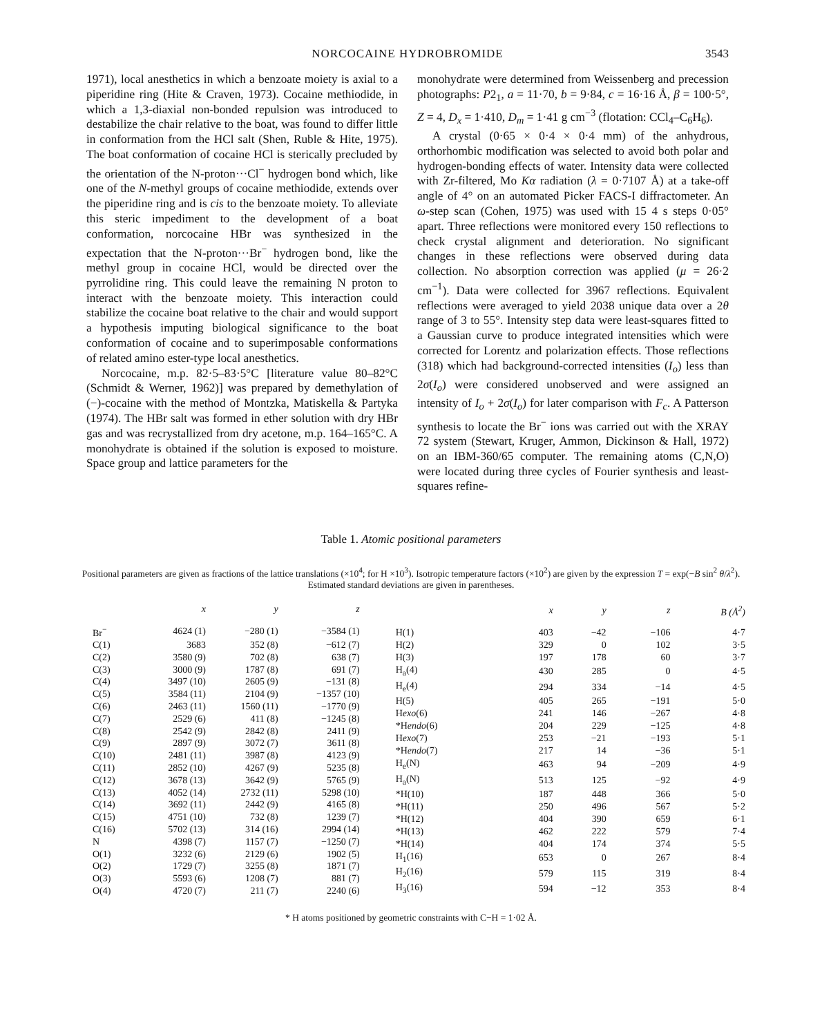NORCOCAINE HYDROBROMIDE
3543
1971), local anesthetics in which a benzoate moiety is axial to a piperidine ring (Hite & Craven, 1973). Cocaine methiodide, in which a 1,3-diaxial non-bonded repulsion was introduced to destabilize the chair relative to the boat, was found to differ little in conformation from the HCl salt (Shen, Ruble & Hite, 1975). The boat conformation of cocaine HCl is sterically precluded by the orientation of the N-proton···Cl<sup>−</sup> hydrogen bond which, like one of the N-methyl groups of cocaine methiodide, extends over the piperidine ring and is cis to the benzoate moiety. To alleviate this steric impediment to the development of a boat conformation, norcocaine HBr was synthesized in the expectation that the N-proton···Br<sup>−</sup> hydrogen bond, like the methyl group in cocaine HCl, would be directed over the pyrrolidine ring. This could leave the remaining N proton to interact with the benzoate moiety. This interaction could stabilize the cocaine boat relative to the chair and would support a hypothesis imputing biological significance to the boat conformation of cocaine and to superimposable conformations of related amino ester-type local anesthetics.
Norcocaine, m.p. 82·5–83·5°C [literature value 80–82°C (Schmidt & Werner, 1962)] was prepared by demethylation of (−)-cocaine with the method of Montzka, Matiskella & Partyka (1974). The HBr salt was formed in ether solution with dry HBr gas and was recrystallized from dry acetone, m.p. 164–165°C. A monohydrate is obtained if the solution is exposed to moisture. Space group and lattice parameters for the
monohydrate were determined from Weissenberg and precession photographs: P2<sub>1</sub>, a = 11·70, b = 9·84, c = 16·16 Å, β = 100·5°, Z = 4, D<sub>x</sub> = 1·410, D<sub>m</sub> = 1·41 g cm<sup>−3</sup> (flotation: CCl<sub>4</sub>–C<sub>6</sub>H<sub>6</sub>).
A crystal (0·65 × 0·4 × 0·4 mm) of the anhydrous, orthorhombic modification was selected to avoid both polar and hydrogen-bonding effects of water. Intensity data were collected with Zr-filtered, Mo Kα radiation (λ = 0·7107 Å) at a take-off angle of 4° on an automated Picker FACS-I diffractometer. An ω-step scan (Cohen, 1975) was used with 15 4 s steps 0·05° apart. Three reflections were monitored every 150 reflections to check crystal alignment and deterioration. No significant changes in these reflections were observed during data collection. No absorption correction was applied (μ = 26·2 cm<sup>−1</sup>). Data were collected for 3967 reflections. Equivalent reflections were averaged to yield 2038 unique data over a 2θ range of 3 to 55°. Intensity step data were least-squares fitted to a Gaussian curve to produce integrated intensities which were corrected for Lorentz and polarization effects. Those reflections (318) which had background-corrected intensities (I<sub>o</sub>) less than 2σ(I<sub>o</sub>) were considered unobserved and were assigned an intensity of I<sub>o</sub> + 2σ(I<sub>o</sub>) for later comparison with F<sub>c</sub>. A Patterson synthesis to locate the Br<sup>−</sup> ions was carried out with the XRAY 72 system (Stewart, Kruger, Ammon, Dickinson & Hall, 1972) on an IBM-360/65 computer. The remaining atoms (C,N,O) were located during three cycles of Fourier synthesis and least-squares refine-
Table 1. Atomic positional parameters
Positional parameters are given as fractions of the lattice translations (×10<sup>4</sup>; for H ×10<sup>3</sup>). Isotropic temperature factors (×10<sup>2</sup>) are given by the expression T = exp(−B sin<sup>2</sup> θ/λ<sup>2</sup>). Estimated standard deviations are given in parentheses.
| | x | y | z |
| --- | --- | --- | --- |
| Br<sup>−</sup> | 4624 (1) | −280 (1) | −3584 (1) |
| C(1) | 3683 | 352 (8) | −612 (7) |
| C(2) | 3580 (9) | 702 (8) | 638 (7) |
| C(3) | 3000 (9) | 1787 (8) | 691 (7) |
| C(4) | 3497 (10) | 2605 (9) | −131 (8) |
| C(5) | 3584 (11) | 2104 (9) | −1357 (10) |
| C(6) | 2463 (11) | 1560 (11) | −1770 (9) |
| C(7) | 2529 (6) | 411 (8) | −1245 (8) |
| C(8) | 2542 (9) | 2842 (8) | 2411 (9) |
| C(9) | 2897 (9) | 3072 (7) | 3611 (8) |
| C(10) | 2481 (11) | 3987 (8) | 4123 (9) |
| C(11) | 2852 (10) | 4267 (9) | 5235 (8) |
| C(12) | 3678 (13) | 3642 (9) | 5765 (9) |
| C(13) | 4052 (14) | 2732 (11) | 5298 (10) |
| C(14) | 3692 (11) | 2442 (9) | 4165 (8) |
| C(15) | 4751 (10) | 732 (8) | 1239 (7) |
| C(16) | 5702 (13) | 314 (16) | 2994 (14) |
| N | 4398 (7) | 1157 (7) | −1250 (7) |
| O(1) | 3232 (6) | 2129 (6) | 1902 (5) |
| O(2) | 1729 (7) | 3255 (8) | 1871 (7) |
| O(3) | 5593 (6) | 1208 (7) | 881 (7) |
| O(4) | 4720 (7) | 211 (7) | 2240 (6) |
| | x | y | z | B (Å<sup>2</sup>) |
| --- | --- | --- | --- | --- |
| H(1) | 403 | −42 | −106 | 4·7 |
| H(2) | 329 | 0 | 102 | 3·5 |
| H(3) | 197 | 178 | 60 | 3·7 |
| H<sub>a</sub>(4) | 430 | 285 | 0 | 4·5 |
| H<sub>e</sub>(4) | 294 | 334 | −14 | 4·5 |
| H(5) | 405 | 265 | −191 | 5·0 |
| H exo (6) | 241 | 146 | −267 | 4·8 |
| *H endo (6) | 204 | 229 | −125 | 4·8 |
| H exo (7) | 253 | −21 | −193 | 5·1 |
| *H endo (7) | 217 | 14 | −36 | 5·1 |
| H<sub>e</sub>(N) | 463 | 94 | −209 | 4·9 |
| H<sub>a</sub>(N) | 513 | 125 | −92 | 4·9 |
| *H(10) | 187 | 448 | 366 | 5·0 |
| *H(11) | 250 | 496 | 567 | 5·2 |
| *H(12) | 404 | 390 | 659 | 6·1 |
| *H(13) | 462 | 222 | 579 | 7·4 |
| *H(14) | 404 | 174 | 374 | 5·5 |
| H<sub>1</sub>(16) | 653 | 0 | 267 | 8·4 |
| H<sub>2</sub>(16) | 579 | 115 | 319 | 8·4 |
| H<sub>3</sub>(16) | 594 | −12 | 353 | 8·4 |
* H atoms positioned by geometric constraints with C−H = 1·02 Å.